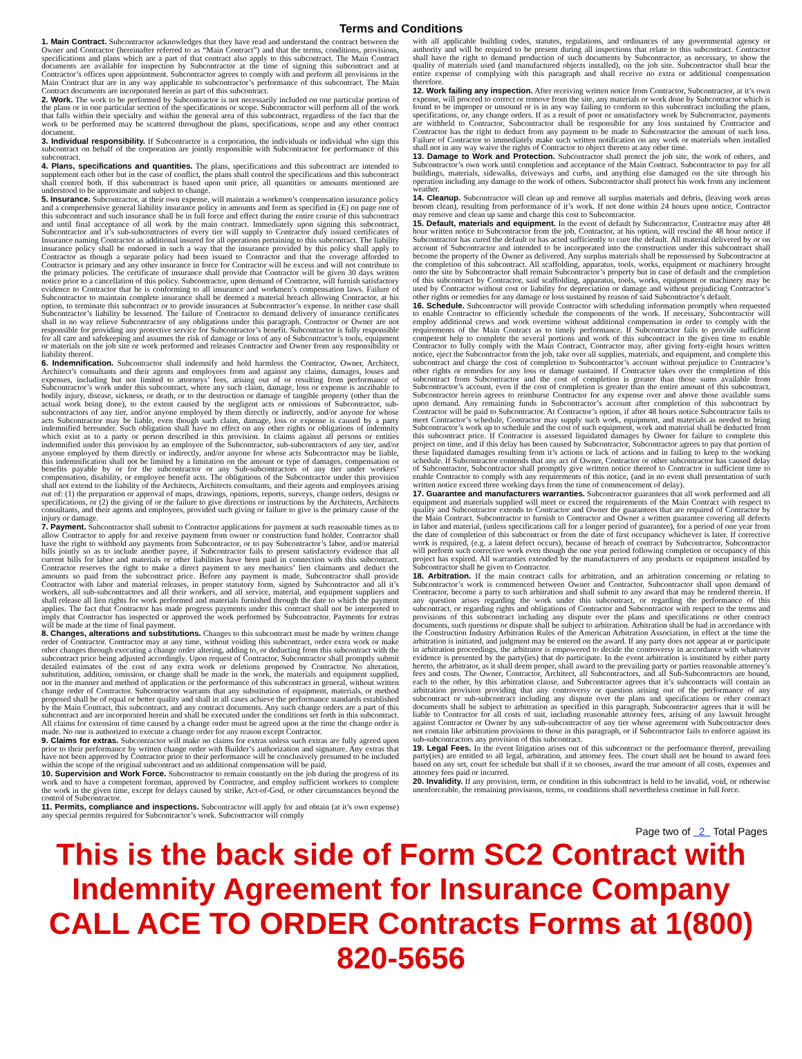Terms and Conditions
1. Main Contract. Subcontractor acknowledges that they have read and understand the contract between the Owner and Contractor (hereinafter referred to as “Main Contract”) and that the terms, conditions, provisions, specifications and plans which are a part of that contract also apply to this subcontract. The Main Contract documents are available for inspection by Subcontractor at the time of signing this subcontract and at Contractor’s offices upon appointment. Subcontractor agrees to comply with and perform all provisions in the Main Contract that are in any way applicable to subcontractor’s performance of this subcontract. The Main Contract documents are incorporated herein as part of this subcontract.
2. Work. The work to be performed by Subcontractor is not necessarily included on one particular portion of the plans or in one particular section of the specifications or scope. Subcontractor will perform all of the work that falls within their specialty and within the general area of this subcontract, regardless of the fact that the work to be performed may be scattered throughout the plans, specifications, scope and any other contract document.
3. Individual responsibility. If Subcontractor is a corporation, the individuals or individual who sign this subcontract on behalf of the corporation are jointly responsible with Subcontractor for performance of this subcontract.
4. Plans, specifications and quantities. The plans, specifications and this subcontract are intended to supplement each other but in the case of conflict, the plans shall control the specifications and this subcontract shall control both. If this subcontract is based upon unit price, all quantities or amounts mentioned are understood to be approximate and subject to change.
5. Insurance. Subcontractor, at their own expense, will maintain a workmen’s compensation insurance policy and a comprehensive general liability insurance policy in amounts and form as specified in (E) on page one of this subcontract and such insurance shall be in full force and effect during the entire course of this subcontract and until final acceptance of all work by the main contract. Immediately upon signing this subcontract, Subcontractor and it’s sub-subcontractors of every tier will supply to Contractor duly issued certificates of Insurance naming Contractor as additional insured for all operations pertaining to this subcontract. The liability insurance policy shall be endorsed in such a way that the insurance provided by this policy shall apply to Contractor as though a separate policy had been issued to Contractor and that the coverage afforded to Contractor is primary and any other insurance in force for Contractor will be excess and will not contribute to the primary policies. The certificate of insurance shall provide that Contractor will be given 30 days written notice prior to a cancellation of this policy. Subcontractor, upon demand of Contractor, will furnish satisfactory evidence to Contractor that he is conforming to all insurance and workmen’s compensation laws. Failure of Subcontractor to maintain complete insurance shall be deemed a material breach allowing Contractor, at his option, to terminate this subcontract or to provide insurances at Subcontractor’s expense. In neither case shall Subcontractor’s liability be lessened. The failure of Contractor to demand delivery of insurance certificates shall in no way relieve Subcontractor of any obligations under this paragraph. Contractor or Owner are not responsible for providing any protective service for Subcontractor’s benefit. Subcontractor is fully responsible for all care and safekeeping and assumes the risk of damage or loss of any of Subcontractor’s tools, equipment or materials on the job site or work performed and releases Contractor and Owner from any responsibility or liability thereof.
6. Indemnification. Subcontractor shall indemnify and hold harmless the Contractor, Owner, Architect, Architect’s consultants and their agents and employees from and against any claims, damages, losses and expenses, including but not limited to attorneys’ fees, arising out of or resulting from performance of Subcontractor’s work under this subcontract, where any such claim, damage, loss or expense is ascribable to bodily injury, disease, sickness, or death, or to the destruction or damage of tangible property (other than the actual work being done), to the extent caused by the negligent acts or omissions of Subcontractor, sub-subcontractors of any tier, and/or anyone employed by them directly or indirectly, and/or anyone for whose acts Subcontractor may be liable, even though such claim, damage, loss or expense is caused by a party indemnified hereunder. Such obligation shall have no effect on any other rights or obligations of indemnity which exist as to a party or person described in this provision. In claims against all persons or entities indemnified under this provision by an employee of the Subcontractor, sub-subcontractors of any tier, and/or anyone employed by them directly or indirectly, and/or anyone for whose acts Subcontractor may be liable, this indemnification shall not be limited by a limitation on the amount or type of damages, compensation or benefits payable by or for the subcontractor or any Sub-subcontractors of any tier under workers’ compensation, disability, or employee benefit acts. The obligations of the Subcontractor under this provision shall not extend to the liability of the Architects, Architects consultants, and their agents and employees arising out of: (1) the preparation or approval of maps, drawings, opinions, reports, surveys, change orders, designs or specifications, or (2) the giving of or the failure to give directions or instructions by the Architects, Architects consultants, and their agents and employees, provided such giving or failure to give is the primary cause of the injury or damage.
7. Payment. Subcontractor shall submit to Contractor applications for payment at such reasonable times as to allow Contractor to apply for and receive payment from owner or construction fund holder. Contractor shall have the right to withhold any payments from Subcontractor, or to pay Subcontractor’s labor, and/or material bills jointly so as to include another payee, if Subcontractor fails to present satisfactory evidence that all current bills for labor and materials or other liabilities have been paid in connection with this subcontract. Contractor reserves the right to make a direct payment to any mechanics’ lien claimants and deduct the amounts so paid from the subcontract price. Before any payment is made, Subcontractor shall provide Contractor with labor and material releases, in proper statutory form, signed by Subcontractor and all it’s workers, all sub-subcontractors and all their workers, and all service, material, and equipment suppliers and shall release all lien rights for work performed and materials furnished through the date to which the payment applies. The fact that Contractor has made progress payments under this contract shall not be interpreted to imply that Contractor has inspected or approved the work performed by Subcontractor. Payments for extras will be made at the time of final payment.
8. Changes, alterations and substitutions. Changes to this subcontract must be made by written change order of Contractor. Contractor may at any time, without voiding this subcontract, order extra work or make other changes through executing a change order altering, adding to, or deducting from this subcontract with the subcontract price being adjusted accordingly. Upon request of Contractor, Subcontractor shall promptly submit detailed estimates of the cost of any extra work or deletions proposed by Contractor. No alteration, substitution, addition, omission, or change shall be made in the work, the materials and equipment supplied, nor in the manner and method of application or the performance of this subcontract in general, without written change order of Contractor. Subcontractor warrants that any substitution of equipment, materials, or method proposed shall be of equal or better quality and shall in all cases achieve the performance standards established by the Main Contract, this subcontract, and any contract documents. Any such change orders are a part of this subcontract and are incorporated herein and shall be executed under the conditions set forth in this subcontract. All claims for extension of time caused by a change order must be agreed upon at the time the change order is made. No one is authorized to execute a change order for any reason except Contractor.
9. Claims for extras. Subcontractor will make no claims for extras unless such extras are fully agreed upon prior to their performance by written change order with Builder’s authorization and signature. Any extras that have not been approved by Contractor prior to their performance will be conclusively presumed to be included within the scope of the original subcontract and no additional compensation will be paid.
10. Supervision and Work Force. Subcontractor to remain constantly on the job during the progress of its work and to have a competent foreman, approved by Contractor, and employ sufficient workers to complete the work in the given time, except for delays caused by strike, Act-of-God, or other circumstances beyond the control of Subcontractor.
11. Permits, compliance and inspections. Subcontractor will apply for and obtain (at it’s own expense) any special permits required for Subcontractor’s work. Subcontractor will comply
with all applicable building codes, statutes, regulations, and ordinances of any governmental agency or authority and will be required to be present during all inspections that relate to this subcontract. Contractor shall have the right to demand production of such documents by Subcontractor, as necessary, to show the quality of materials used (and manufactured objects installed), on the job site. Subcontractor shall bear the entire expense of complying with this paragraph and shall receive no extra or additional compensation therefore.
12. Work failing any inspection. After receiving written notice from Contractor, Subcontractor, at it’s own expense, will proceed to correct or remove from the site, any materials or work done by Subcontractor which is found to be improper or unsound or is in any way failing to conform to this subcontract including the plans, specifications, or, any change orders. If as a result of poor or unsatisfactory work by Subcontractor, payments are withheld to Contractor, Subcontractor shall be responsible for any loss sustained by Contractor and Contractor has the right to deduct from any payment to be made to Subcontractor the amount of such loss. Failure of Contractor to immediately make such written notification on any work or materials when installed shall not in any way waive the rights of Contractor to object thereto at any other time.
13. Damage to Work and Protection. Subcontractor shall protect the job site, the work of others, and Subcontractor’s own work until completion and acceptance of the Main Contract. Subcontractor to pay for all buildings, materials, sidewalks, driveways and curbs, and anything else damaged on the site through his operation including any damage to the work of others. Subcontractor shall protect his work from any inclement weather.
14. Cleanup. Subcontractor will clean up and remove all surplus materials and debris, (leaving work areas broom clean), resulting from performance of it’s work. If not done within 24 hours upon notice, Contractor may remove and clean up same and charge this cost to Subcontractor.
15. Default, materials and equipment. In the event of default by Subcontractor, Contractor may after 48 hour written notice to Subcontractor from the job, Contractor, at his option, will rescind the 48 hour notice if Subcontractor has cured the default or has acted sufficiently to cure the default. All material delivered by or on account of Subcontractor and intended to be incorporated into the construction under this subcontract shall become the property of the Owner as delivered. Any surplus materials shall be repossessed by Subcontractor at the completion of this subcontract. All scaffolding, apparatus, tools, works, equipment or machinery brought onto the site by Subcontractor shall remain Subcontractor’s property but in case of default and the completion of this subcontract by Contractor, said scaffolding, apparatus, tools, works, equipment or machinery may be used by Contractor without cost or liability for depreciation or damage and without prejudicing Contractor’s other rights or remedies for any damage or loss sustained by reason of said Subcontractor’s default.
16. Schedule. Subcontractor will provide Contractor with scheduling information promptly when requested to enable Contractor to efficiently schedule the components of the work. If necessary, Subcontractor will employ additional crews and work overtime without additional compensation in order to comply with the requirements of the Main Contract as to timely performance. If Subcontractor fails to provide sufficient competent help to complete the several portions and work of this subcontract in the given time to enable Contractor to fully comply with the Main Contract, Contractor may, after giving forty-eight hours written notice, eject the Subcontractor from the job, take over all supplies, materials, and equipment, and complete this subcontract and charge the cost of completion to Subcontractor’s account without prejudice to Contractor’s other rights or remedies for any loss or damage sustained. If Contractor takes over the completion of this subcontract from Subcontractor and the cost of completion is greater than those sums available from Subcontractor’s account, even if the cost of completion is greater than the entire amount of this subcontract, Subcontractor herein agrees to reimburse Contractor for any expense over and above those available sums upon demand. Any remaining funds in Subcontractor’s account after completion of this subcontract by Contractor will be paid to Subcontractor. At Contractor’s option, if after 48 hours notice Subcontractor fails to meet Contractor’s schedule, Contractor may supply such work, equipment, and materials as needed to bring Subcontractor’s work up to schedule and the cost of such equipment, work and material shall be deducted from this subcontract price. If Contractor is assessed liquidated damages by Owner for failure to complete this project on time, and if this delay has been caused by Subcontractor, Subcontractor agrees to pay that portion of these liquidated damages resulting from it’s actions or lack of actions and in failing to keep to the working schedule. If Subcontractor contends that any act of Owner, Contractor or other subcontractor has caused delay of Subcontractor, Subcontractor shall promptly give written notice thereof to Contractor in sufficient time to enable Contractor to comply with any requirements of this notice, (and in no event shall presentation of such written notice exceed three working days from the time of commencement of delay).
17. Guarantee and manufacturers warranties. Subcontractor guarantees that all work performed and all equipment and materials supplied will meet or exceed the requirements of the Main Contract with respect to quality and Subcontractor extends to Contractor and Owner the guarantees that are required of Contractor by the Main Contract. Subcontractor to furnish to Contractor and Owner a written guarantee covering all defects in labor and material, (unless specifications call for a longer period of guarantee), for a period of one year from the date of completion of this subcontract or from the date of first occupancy whichever is later. If corrective work is required, (e.g. a latent defect occurs), because of breach of contract by Subcontractor, Subcontractor will perform such corrective work even though the one year period following completion or occupancy of this project has expired. All warranties extended by the manufacturers of any products or equipment installed by Subcontractor shall be given to Contractor.
18. Arbitration. If the main contract calls for arbitration, and an arbitration concerning or relating to Subcontractor’s work is commenced between Owner and Contractor, Subcontractor shall upon demand of Contractor, become a party to such arbitration and shall submit to any award that may be rendered therein. If any question arises regarding the work under this subcontract, or regarding the performance of this subcontract, or regarding rights and obligations of Contractor and Subcontractor with respect to the terms and provisions of this subcontract including any dispute over the plans and specifications or other contract documents, such questions or dispute shall be subject to arbitration. Arbitration shall be had in accordance with the Construction Industry Arbitration Rules of the American Arbitration Association, in effect at the time the arbitration is initiated, and judgment may be entered on the award. If any party does not appear at or participate in arbitration proceedings, the arbitrator is empowered to decide the controversy in accordance with whatever evidence is presented by the party(ies) that do participate. In the event arbitration is instituted by either party hereto, the arbitrator, as it shall deem proper, shall award to the prevailing party or parties reasonable attorney’s fees and costs. The Owner, Contractor, Architect, all Subcontractors, and all Sub-Subcontractors are bound, each to the other, by this arbitration clause, and Subcontractor agrees that it’s subcontracts will contain an arbitration provision providing that any controversy or question arising out of the performance of any subcontract or sub-subcontract including any dispute over the plans and specifications or other contract documents shall be subject to arbitration as specified in this paragraph. Subcontractor agrees that it will be liable to Contractor for all costs of suit, including reasonable attorney fees, arising of any lawsuit brought against Contractor or Owner by any sub-subcontractor of any tier whose agreement with Subcontractor does not contain like arbitration provisions to those in this paragraph, or if Subcontractor fails to enforce against its sub-subcontractors any provision of this subcontract.
19. Legal Fees. In the event litigation arises out of this subcontract or the performance thereof, prevailing party(ies) are entitled to all legal, arbitration, and attorney fees. The court shall not be bound to award fees based on any set, court fee schedule but shall if it so chooses, award the true amount of all costs, expenses and attorney fees paid or incurred.
20. Invalidity. If any provision, term, or condition in this subcontract is held to be invalid, void, or otherwise unenforceable, the remaining provisions, terms, or conditions shall nevertheless continue in full force.
Page two of 2 Total Pages
This is the back side of Form SC2 Contract with Indemnity Agreement for Insurance Company CALL ACE TO ORDER Contracts Forms at 1(800) 820-5656